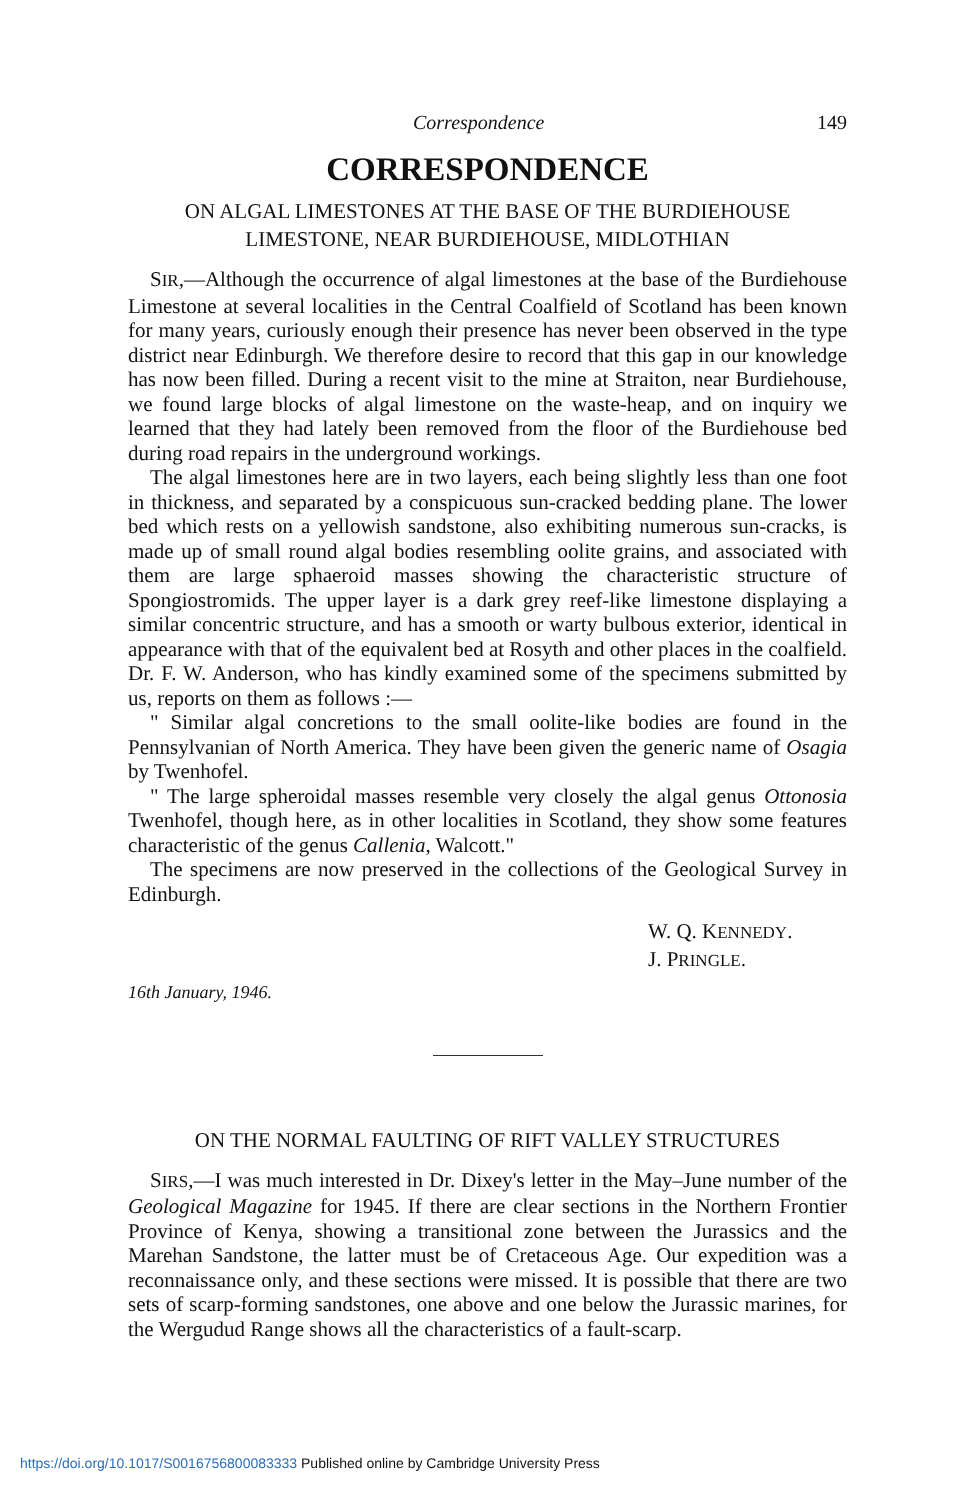Correspondence 149
CORRESPONDENCE
ON ALGAL LIMESTONES AT THE BASE OF THE BURDIEHOUSE LIMESTONE, NEAR BURDIEHOUSE, MIDLOTHIAN
SIR,—Although the occurrence of algal limestones at the base of the Burdiehouse Limestone at several localities in the Central Coalfield of Scotland has been known for many years, curiously enough their presence has never been observed in the type district near Edinburgh. We therefore desire to record that this gap in our knowledge has now been filled. During a recent visit to the mine at Straiton, near Burdiehouse, we found large blocks of algal limestone on the waste-heap, and on inquiry we learned that they had lately been removed from the floor of the Burdiehouse bed during road repairs in the underground workings.
The algal limestones here are in two layers, each being slightly less than one foot in thickness, and separated by a conspicuous sun-cracked bedding plane. The lower bed which rests on a yellowish sandstone, also exhibiting numerous sun-cracks, is made up of small round algal bodies resembling oolite grains, and associated with them are large sphaeroid masses showing the characteristic structure of Spongiostromids. The upper layer is a dark grey reef-like limestone displaying a similar concentric structure, and has a smooth or warty bulbous exterior, identical in appearance with that of the equivalent bed at Rosyth and other places in the coalfield. Dr. F. W. Anderson, who has kindly examined some of the specimens submitted by us, reports on them as follows :—
" Similar algal concretions to the small oolite-like bodies are found in the Pennsylvanian of North America. They have been given the generic name of Osagia by Twenhofel.
" The large spheroidal masses resemble very closely the algal genus Ottonosia Twenhofel, though here, as in other localities in Scotland, they show some features characteristic of the genus Callenia, Walcott."
The specimens are now preserved in the collections of the Geological Survey in Edinburgh.
W. Q. KENNEDY.
J. PRINGLE.
16th January, 1946.
ON THE NORMAL FAULTING OF RIFT VALLEY STRUCTURES
SIRS,—I was much interested in Dr. Dixey's letter in the May–June number of the Geological Magazine for 1945. If there are clear sections in the Northern Frontier Province of Kenya, showing a transitional zone between the Jurassics and the Marehan Sandstone, the latter must be of Cretaceous Age. Our expedition was a reconnaissance only, and these sections were missed. It is possible that there are two sets of scarp-forming sandstones, one above and one below the Jurassic marines, for the Wergudud Range shows all the characteristics of a fault-scarp.
https://doi.org/10.1017/S0016756800083333 Published online by Cambridge University Press